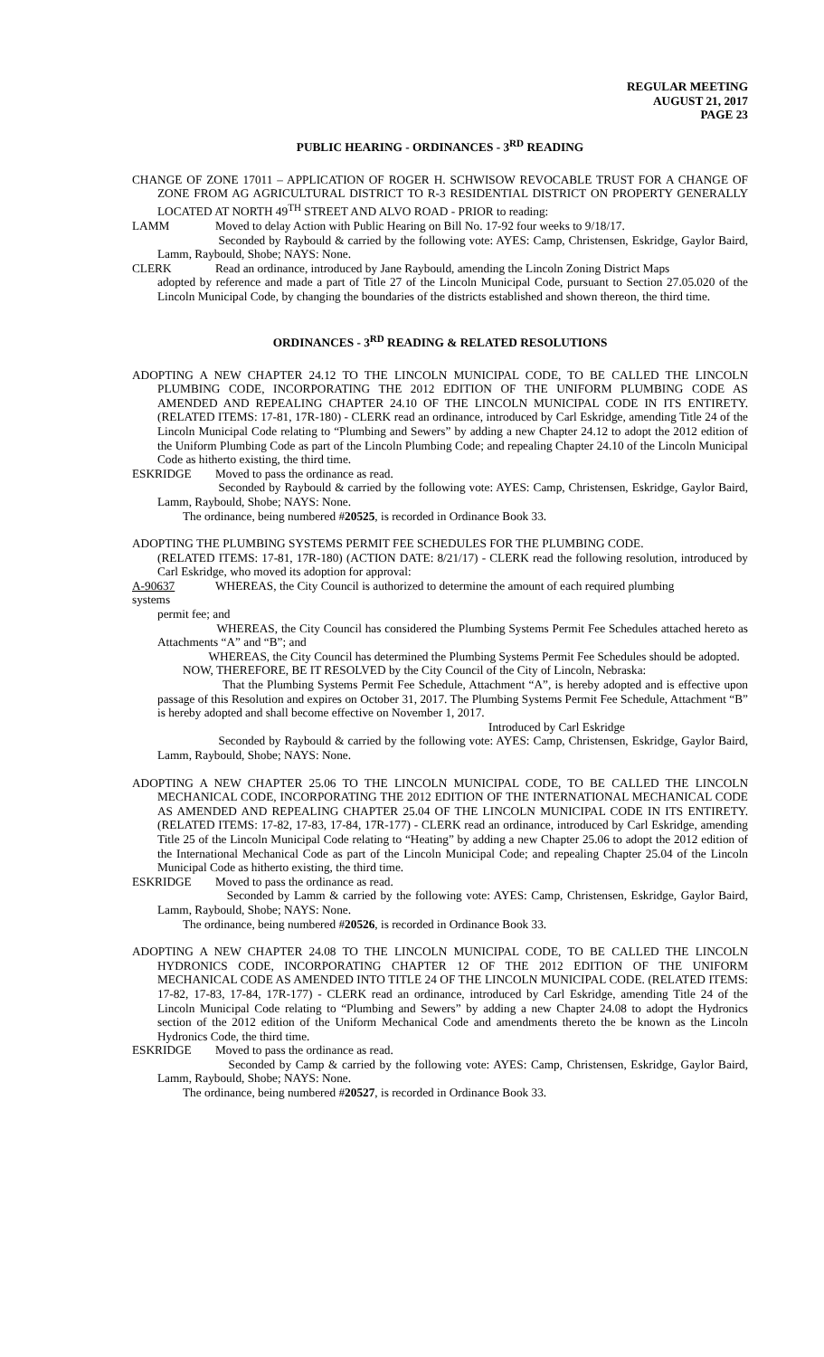REGULAR MEETING
AUGUST 21, 2017
PAGE 23
PUBLIC HEARING - ORDINANCES - 3<sup>RD</sup> READING
CHANGE OF ZONE 17011 – APPLICATION OF ROGER H. SCHWISOW REVOCABLE TRUST FOR A CHANGE OF ZONE FROM AG AGRICULTURAL DISTRICT TO R-3 RESIDENTIAL DISTRICT ON PROPERTY GENERALLY LOCATED AT NORTH 49<sup>TH</sup> STREET AND ALVO ROAD - PRIOR to reading:
LAMM Moved to delay Action with Public Hearing on Bill No. 17-92 four weeks to 9/18/17.
Seconded by Raybould & carried by the following vote: AYES: Camp, Christensen, Eskridge, Gaylor Baird, Lamm, Raybould, Shobe; NAYS: None.
CLERK Read an ordinance, introduced by Jane Raybould, amending the Lincoln Zoning District Maps
adopted by reference and made a part of Title 27 of the Lincoln Municipal Code, pursuant to Section 27.05.020 of the Lincoln Municipal Code, by changing the boundaries of the districts established and shown thereon, the third time.
ORDINANCES - 3<sup>RD</sup> READING & RELATED RESOLUTIONS
ADOPTING A NEW CHAPTER 24.12 TO THE LINCOLN MUNICIPAL CODE, TO BE CALLED THE LINCOLN PLUMBING CODE, INCORPORATING THE 2012 EDITION OF THE UNIFORM PLUMBING CODE AS AMENDED AND REPEALING CHAPTER 24.10 OF THE LINCOLN MUNICIPAL CODE IN ITS ENTIRETY. (RELATED ITEMS: 17-81, 17R-180) - CLERK read an ordinance, introduced by Carl Eskridge, amending Title 24 of the Lincoln Municipal Code relating to “Plumbing and Sewers” by adding a new Chapter 24.12 to adopt the 2012 edition of the Uniform Plumbing Code as part of the Lincoln Plumbing Code; and repealing Chapter 24.10 of the Lincoln Municipal Code as hitherto existing, the third time.
ESKRIDGE Moved to pass the ordinance as read.
Seconded by Raybould & carried by the following vote: AYES: Camp, Christensen, Eskridge, Gaylor Baird, Lamm, Raybould, Shobe; NAYS: None.
The ordinance, being numbered #20525, is recorded in Ordinance Book 33.
ADOPTING THE PLUMBING SYSTEMS PERMIT FEE SCHEDULES FOR THE PLUMBING CODE.
(RELATED ITEMS: 17-81, 17R-180) (ACTION DATE: 8/21/17) - CLERK read the following resolution, introduced by Carl Eskridge, who moved its adoption for approval:
A-90637 WHEREAS, the City Council is authorized to determine the amount of each required plumbing
systems
permit fee; and
WHEREAS, the City Council has considered the Plumbing Systems Permit Fee Schedules attached hereto as Attachments “A” and “B”; and
WHEREAS, the City Council has determined the Plumbing Systems Permit Fee Schedules should be adopted.
NOW, THEREFORE, BE IT RESOLVED by the City Council of the City of Lincoln, Nebraska:
That the Plumbing Systems Permit Fee Schedule, Attachment “A”, is hereby adopted and is effective upon passage of this Resolution and expires on October 31, 2017. The Plumbing Systems Permit Fee Schedule, Attachment “B” is hereby adopted and shall become effective on November 1, 2017.
Introduced by Carl Eskridge
Seconded by Raybould & carried by the following vote: AYES: Camp, Christensen, Eskridge, Gaylor Baird, Lamm, Raybould, Shobe; NAYS: None.
ADOPTING A NEW CHAPTER 25.06 TO THE LINCOLN MUNICIPAL CODE, TO BE CALLED THE LINCOLN MECHANICAL CODE, INCORPORATING THE 2012 EDITION OF THE INTERNATIONAL MECHANICAL CODE AS AMENDED AND REPEALING CHAPTER 25.04 OF THE LINCOLN MUNICIPAL CODE IN ITS ENTIRETY. (RELATED ITEMS: 17-82, 17-83, 17-84, 17R-177) - CLERK read an ordinance, introduced by Carl Eskridge, amending Title 25 of the Lincoln Municipal Code relating to “Heating” by adding a new Chapter 25.06 to adopt the 2012 edition of the International Mechanical Code as part of the Lincoln Municipal Code; and repealing Chapter 25.04 of the Lincoln Municipal Code as hitherto existing, the third time.
ESKRIDGE Moved to pass the ordinance as read.
Seconded by Lamm & carried by the following vote: AYES: Camp, Christensen, Eskridge, Gaylor Baird, Lamm, Raybould, Shobe; NAYS: None.
The ordinance, being numbered #20526, is recorded in Ordinance Book 33.
ADOPTING A NEW CHAPTER 24.08 TO THE LINCOLN MUNICIPAL CODE, TO BE CALLED THE LINCOLN HYDRONICS CODE, INCORPORATING CHAPTER 12 OF THE 2012 EDITION OF THE UNIFORM MECHANICAL CODE AS AMENDED INTO TITLE 24 OF THE LINCOLN MUNICIPAL CODE. (RELATED ITEMS: 17-82, 17-83, 17-84, 17R-177) - CLERK read an ordinance, introduced by Carl Eskridge, amending Title 24 of the Lincoln Municipal Code relating to “Plumbing and Sewers” by adding a new Chapter 24.08 to adopt the Hydronics section of the 2012 edition of the Uniform Mechanical Code and amendments thereto the be known as the Lincoln Hydronics Code, the third time.
ESKRIDGE Moved to pass the ordinance as read.
Seconded by Camp & carried by the following vote: AYES: Camp, Christensen, Eskridge, Gaylor Baird, Lamm, Raybould, Shobe; NAYS: None.
The ordinance, being numbered #20527, is recorded in Ordinance Book 33.